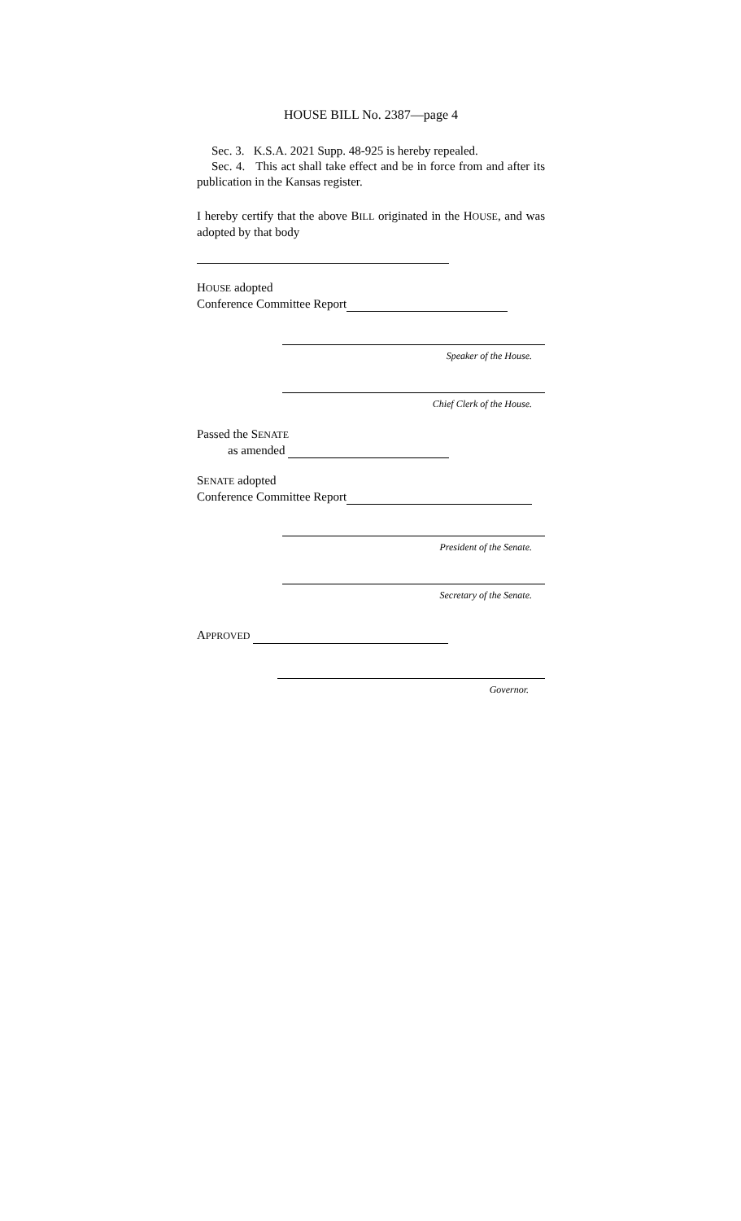HOUSE BILL No. 2387—page 4
Sec. 3. K.S.A. 2021 Supp. 48-925 is hereby repealed.
Sec. 4. This act shall take effect and be in force from and after its publication in the Kansas register.
I hereby certify that the above BILL originated in the HOUSE, and was adopted by that body
HOUSE adopted
Conference Committee Report
Speaker of the House.
Chief Clerk of the House.
Passed the SENATE
as amended
SENATE adopted
Conference Committee Report
President of the Senate.
Secretary of the Senate.
APPROVED
Governor.